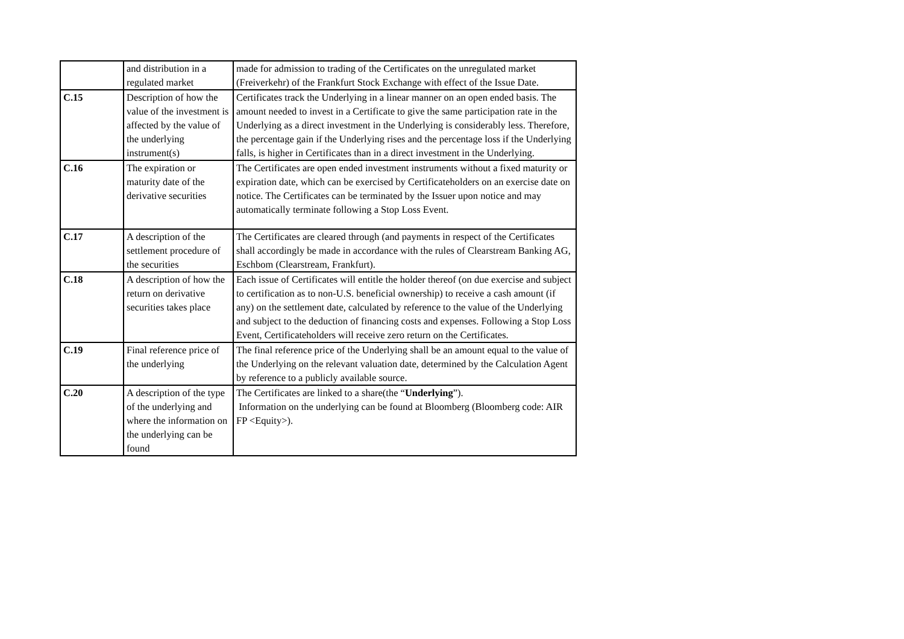| | and distribution in a regulated market | made for admission to trading of the Certificates on the unregulated market (Freiverkehr) of the Frankfurt Stock Exchange with effect of the Issue Date. |
| C.15 | Description of how the value of the investment is affected by the value of the underlying instrument(s) | Certificates track the Underlying in a linear manner on an open ended basis. The amount needed to invest in a Certificate to give the same participation rate in the Underlying as a direct investment in the Underlying is considerably less. Therefore, the percentage gain if the Underlying rises and the percentage loss if the Underlying falls, is higher in Certificates than in a direct investment in the Underlying. |
| C.16 | The expiration or maturity date of the derivative securities | The Certificates are open ended investment instruments without a fixed maturity or expiration date, which can be exercised by Certificateholders on an exercise date on notice. The Certificates can be terminated by the Issuer upon notice and may automatically terminate following a Stop Loss Event. |
| C.17 | A description of the settlement procedure of the securities | The Certificates are cleared through (and payments in respect of the Certificates shall accordingly be made in accordance with the rules of Clearstream Banking AG, Eschbom (Clearstream, Frankfurt). |
| C.18 | A description of how the return on derivative securities takes place | Each issue of Certificates will entitle the holder thereof (on due exercise and subject to certification as to non-U.S. beneficial ownership) to receive a cash amount (if any) on the settlement date, calculated by reference to the value of the Underlying and subject to the deduction of financing costs and expenses. Following a Stop Loss Event, Certificateholders will receive zero return on the Certificates. |
| C.19 | Final reference price of the underlying | The final reference price of the Underlying shall be an amount equal to the value of the Underlying on the relevant valuation date, determined by the Calculation Agent by reference to a publicly available source. |
| C.20 | A description of the type of the underlying and where the information on the underlying can be found | The Certificates are linked to a share(the “ Underlying ”). Information on the underlying can be found at Bloomberg (Bloomberg code: AIR FP <Equity>). |